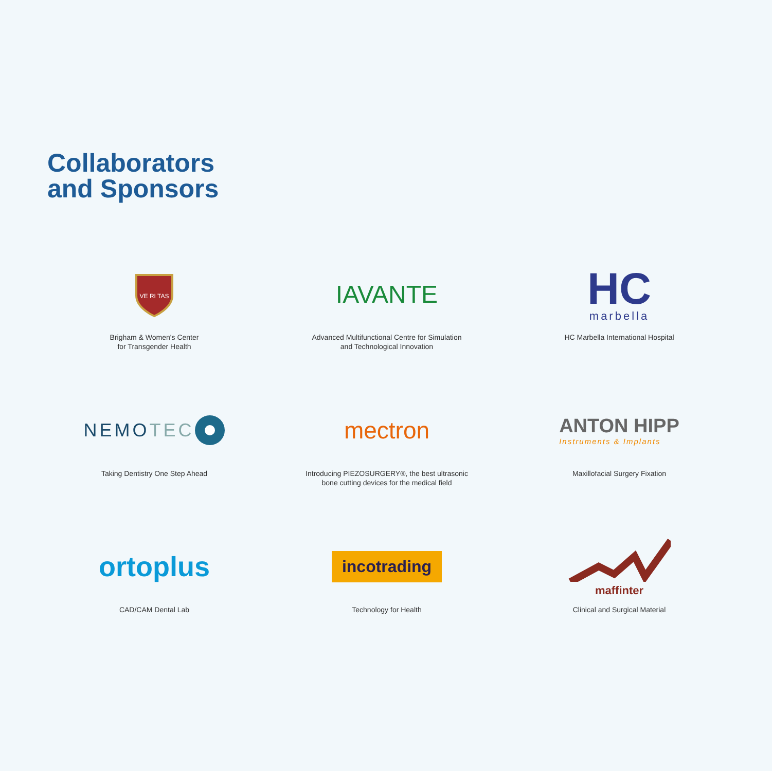Collaborators
and Sponsors
VE RI TAS
Brigham & Women's Center
for Transgender Health
IAVANTE
Advanced Multifunctional Centre for Simulation
and Technological Innovation
HC
marbella
HC Marbella International Hospital
NEMOTEC
Taking Dentistry One Step Ahead
mectron
Introducing PIEZOSURGERY®, the best ultrasonic
bone cutting devices for the medical field
ANTON HIPP
Instruments & Implants
Maxillofacial Surgery Fixation
ortoplus
CAD/CAM Dental Lab
incotrading
Technology for Health
maffinter
Clinical and Surgical Material